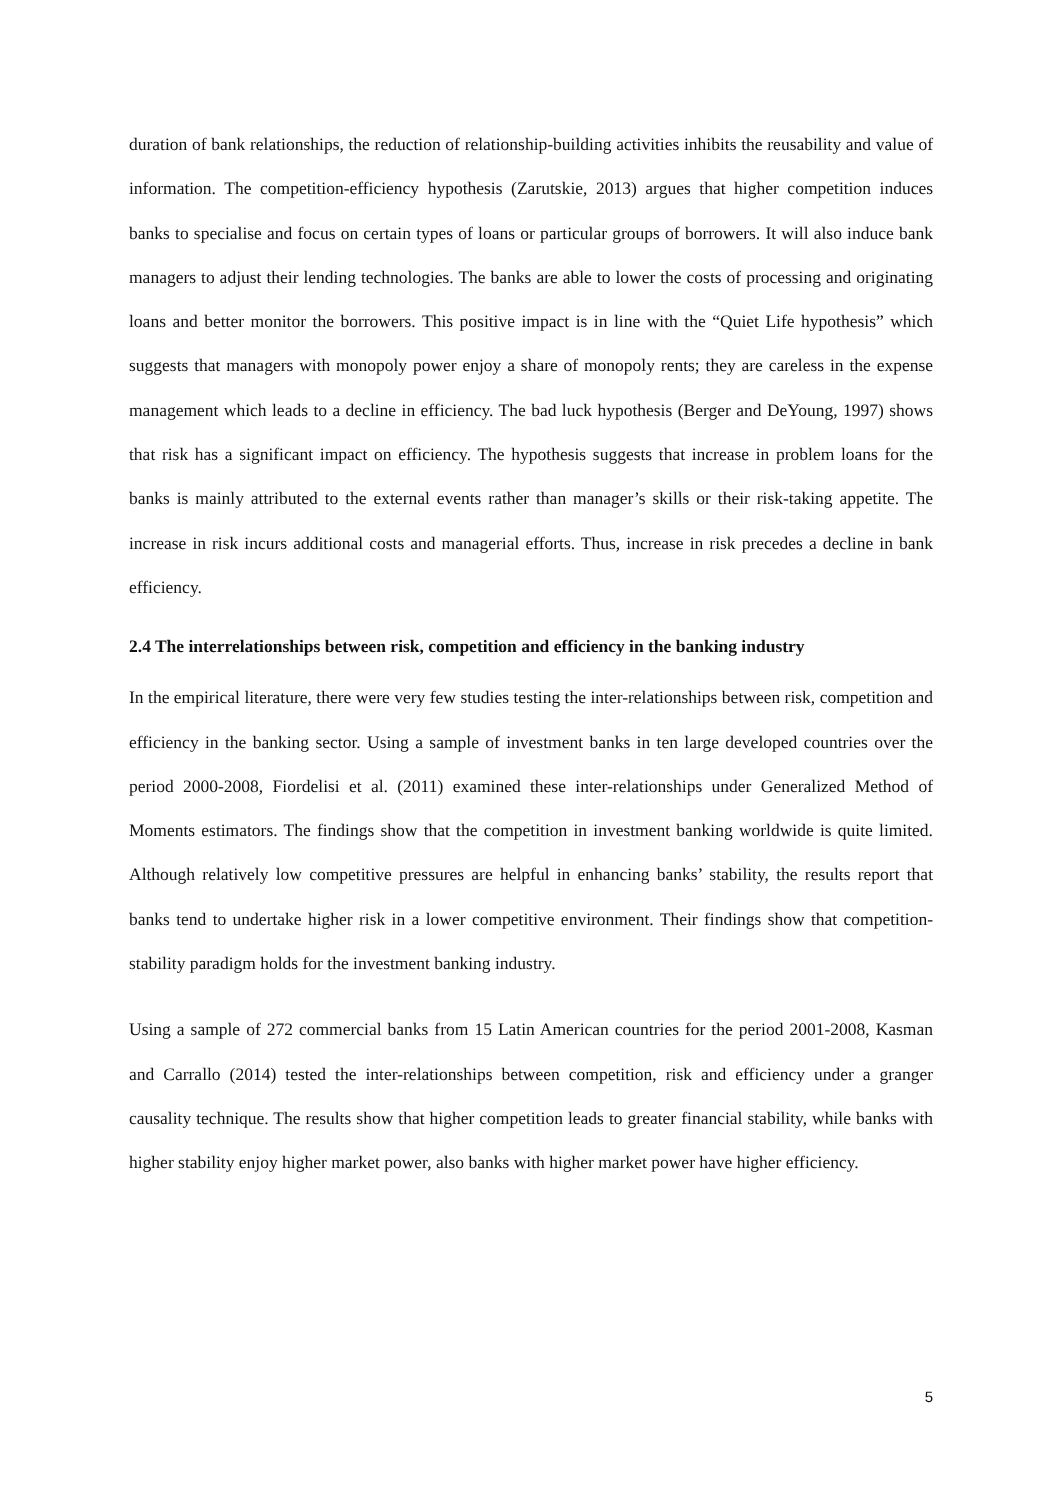duration of bank relationships, the reduction of relationship-building activities inhibits the reusability and value of information. The competition-efficiency hypothesis (Zarutskie, 2013) argues that higher competition induces banks to specialise and focus on certain types of loans or particular groups of borrowers. It will also induce bank managers to adjust their lending technologies. The banks are able to lower the costs of processing and originating loans and better monitor the borrowers. This positive impact is in line with the “Quiet Life hypothesis” which suggests that managers with monopoly power enjoy a share of monopoly rents; they are careless in the expense management which leads to a decline in efficiency. The bad luck hypothesis (Berger and DeYoung, 1997) shows that risk has a significant impact on efficiency. The hypothesis suggests that increase in problem loans for the banks is mainly attributed to the external events rather than manager’s skills or their risk-taking appetite. The increase in risk incurs additional costs and managerial efforts. Thus, increase in risk precedes a decline in bank efficiency.
2.4 The interrelationships between risk, competition and efficiency in the banking industry
In the empirical literature, there were very few studies testing the inter-relationships between risk, competition and efficiency in the banking sector. Using a sample of investment banks in ten large developed countries over the period 2000-2008, Fiordelisi et al. (2011) examined these inter-relationships under Generalized Method of Moments estimators. The findings show that the competition in investment banking worldwide is quite limited. Although relatively low competitive pressures are helpful in enhancing banks’ stability, the results report that banks tend to undertake higher risk in a lower competitive environment. Their findings show that competition-stability paradigm holds for the investment banking industry.
Using a sample of 272 commercial banks from 15 Latin American countries for the period 2001-2008, Kasman and Carrallo (2014) tested the inter-relationships between competition, risk and efficiency under a granger causality technique. The results show that higher competition leads to greater financial stability, while banks with higher stability enjoy higher market power, also banks with higher market power have higher efficiency.
5